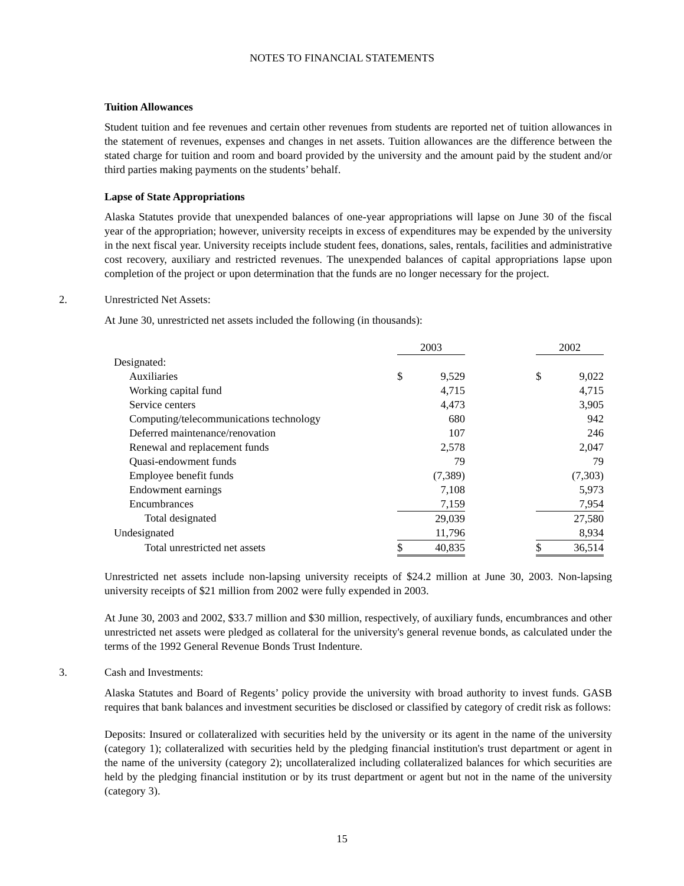NOTES TO FINANCIAL STATEMENTS
Tuition Allowances
Student tuition and fee revenues and certain other revenues from students are reported net of tuition allowances in the statement of revenues, expenses and changes in net assets. Tuition allowances are the difference between the stated charge for tuition and room and board provided by the university and the amount paid by the student and/or third parties making payments on the students’ behalf.
Lapse of State Appropriations
Alaska Statutes provide that unexpended balances of one-year appropriations will lapse on June 30 of the fiscal year of the appropriation; however, university receipts in excess of expenditures may be expended by the university in the next fiscal year. University receipts include student fees, donations, sales, rentals, facilities and administrative cost recovery, auxiliary and restricted revenues. The unexpended balances of capital appropriations lapse upon completion of the project or upon determination that the funds are no longer necessary for the project.
2. Unrestricted Net Assets:
At June 30, unrestricted net assets included the following (in thousands):
| | 2003 | | | 2002 | |
| Designated: | | | | | |
| Auxiliaries | $ | 9,529 | | $ | 9,022 |
| Working capital fund | | 4,715 | | | 4,715 |
| Service centers | | 4,473 | | | 3,905 |
| Computing/telecommunications technology | | 680 | | | 942 |
| Deferred maintenance/renovation | | 107 | | | 246 |
| Renewal and replacement funds | | 2,578 | | | 2,047 |
| Quasi-endowment funds | | 79 | | | 79 |
| Employee benefit funds | | (7,389) | | | (7,303) |
| Endowment earnings | | 7,108 | | | 5,973 |
| Encumbrances | | 7,159 | | | 7,954 |
| Total designated | | 29,039 | | | 27,580 |
| Undesignated | | 11,796 | | | 8,934 |
| Total unrestricted net assets | $ | 40,835 | | $ | 36,514 |
Unrestricted net assets include non-lapsing university receipts of $24.2 million at June 30, 2003. Non-lapsing university receipts of $21 million from 2002 were fully expended in 2003.
At June 30, 2003 and 2002, $33.7 million and $30 million, respectively, of auxiliary funds, encumbrances and other unrestricted net assets were pledged as collateral for the university's general revenue bonds, as calculated under the terms of the 1992 General Revenue Bonds Trust Indenture.
3. Cash and Investments:
Alaska Statutes and Board of Regents’ policy provide the university with broad authority to invest funds. GASB requires that bank balances and investment securities be disclosed or classified by category of credit risk as follows:
Deposits: Insured or collateralized with securities held by the university or its agent in the name of the university (category 1); collateralized with securities held by the pledging financial institution's trust department or agent in the name of the university (category 2); uncollateralized including collateralized balances for which securities are held by the pledging financial institution or by its trust department or agent but not in the name of the university (category 3).
15